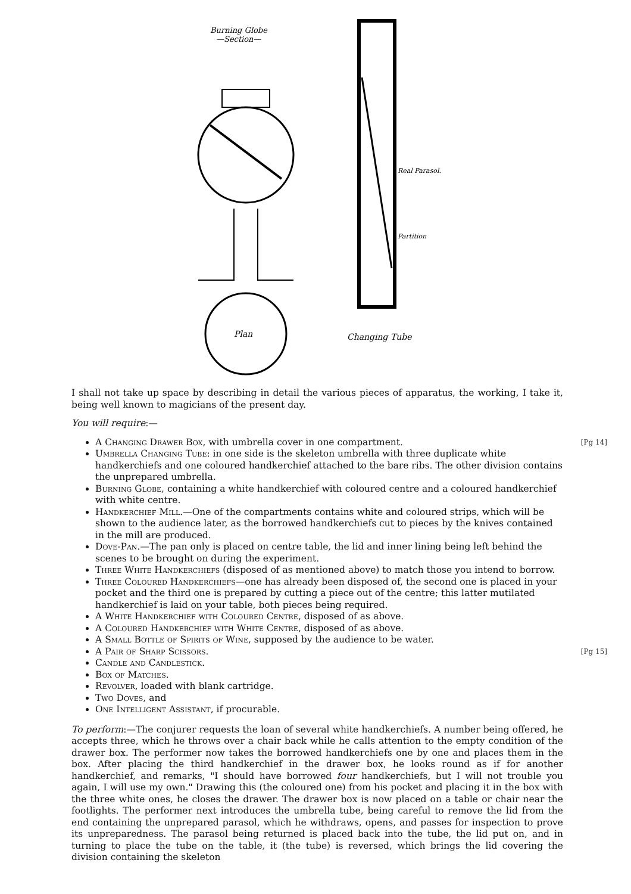Burning Globe
—Section—
Plan
Changing Tube
Real Parasol.
Partition
I shall not take up space by describing in detail the various pieces of apparatus, the working, I take it, being well known to magicians of the present day.
You will require:—
[Pg 14] A Changing Drawer Box, with umbrella cover in one compartment.
Umbrella Changing Tube: in one side is the skeleton umbrella with three duplicate white handkerchiefs and one coloured handkerchief attached to the bare ribs. The other division contains the unprepared umbrella.
Burning Globe, containing a white handkerchief with coloured centre and a coloured handkerchief with white centre.
Handkerchief Mill.—One of the compartments contains white and coloured strips, which will be shown to the audience later, as the borrowed handkerchiefs cut to pieces by the knives contained in the mill are produced.
Dove-Pan.—The pan only is placed on centre table, the lid and inner lining being left behind the scenes to be brought on during the experiment.
Three White Handkerchiefs (disposed of as mentioned above) to match those you intend to borrow.
Three Coloured Handkerchiefs—one has already been disposed of, the second one is placed in your pocket and the third one is prepared by cutting a piece out of the centre; this latter mutilated handkerchief is laid on your table, both pieces being required.
A White Handkerchief with Coloured Centre, disposed of as above.
A Coloured Handkerchief with White Centre, disposed of as above.
A Small Bottle of Spirits of Wine, supposed by the audience to be water.
[Pg 15] A Pair of Sharp Scissors.
Candle and Candlestick.
Box of Matches.
Revolver, loaded with blank cartridge.
Two Doves, and
One Intelligent Assistant, if procurable.
To perform:—The conjurer requests the loan of several white handkerchiefs. A number being offered, he accepts three, which he throws over a chair back while he calls attention to the empty condition of the drawer box. The performer now takes the borrowed handkerchiefs one by one and places them in the box. After placing the third handkerchief in the drawer box, he looks round as if for another handkerchief, and remarks, "I should have borrowed four handkerchiefs, but I will not trouble you again, I will use my own." Drawing this (the coloured one) from his pocket and placing it in the box with the three white ones, he closes the drawer. The drawer box is now placed on a table or chair near the footlights. The performer next introduces the umbrella tube, being careful to remove the lid from the end containing the unprepared parasol, which he withdraws, opens, and passes for inspection to prove its unpreparedness. The parasol being returned is placed back into the tube, the lid put on, and in turning to place the tube on the table, it (the tube) is reversed, which brings the lid covering the division containing the skeleton